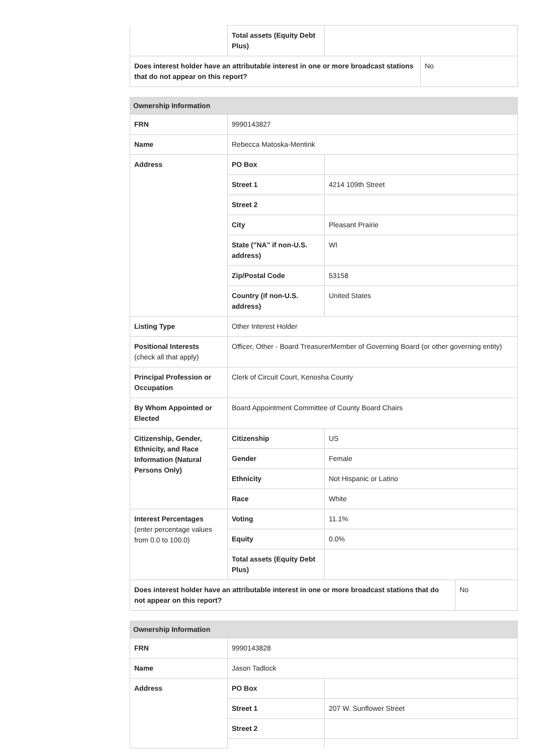| | Total assets (Equity Debt Plus) | | |
| Does interest holder have an attributable interest in one or more broadcast stations that do not appear on this report? | | | No |
| Ownership Information | | | |
| --- | --- | --- | --- |
| FRN | 9990143827 | | |
| Name | Rebecca Matoska-Mentink | | |
| Address | PO Box | | |
| | Street 1 | 4214 109th Street | |
| | Street 2 | | |
| | City | Pleasant Prairie | |
| | State ("NA" if non-U.S. address) | WI | |
| | Zip/Postal Code | 53158 | |
| | Country (if non-U.S. address) | United States | |
| Listing Type | Other Interest Holder | | |
| Positional Interests (check all that apply) | Officer, Other - Board TreasurerMember of Governing Board (or other governing entity) | | |
| Principal Profession or Occupation | Clerk of Circuit Court, Kenosha County | | |
| By Whom Appointed or Elected | Board Appointment Committee of County Board Chairs | | |
| Citizenship, Gender, Ethnicity, and Race Information (Natural Persons Only) | Citizenship | US | |
| | Gender | Female | |
| | Ethnicity | Not Hispanic or Latino | |
| | Race | White | |
| Interest Percentages (enter percentage values from 0.0 to 100.0) | Voting | 11.1% | |
| | Equity | 0.0% | |
| | Total assets (Equity Debt Plus) | | |
| Does interest holder have an attributable interest in one or more broadcast stations that do not appear on this report? | | | No |
| Ownership Information | | |
| --- | --- | --- |
| FRN | 9990143828 | |
| Name | Jason Tadlock | |
| Address | PO Box | |
| | Street 1 | 207 W. Sunflower Street |
| | Street 2 | |